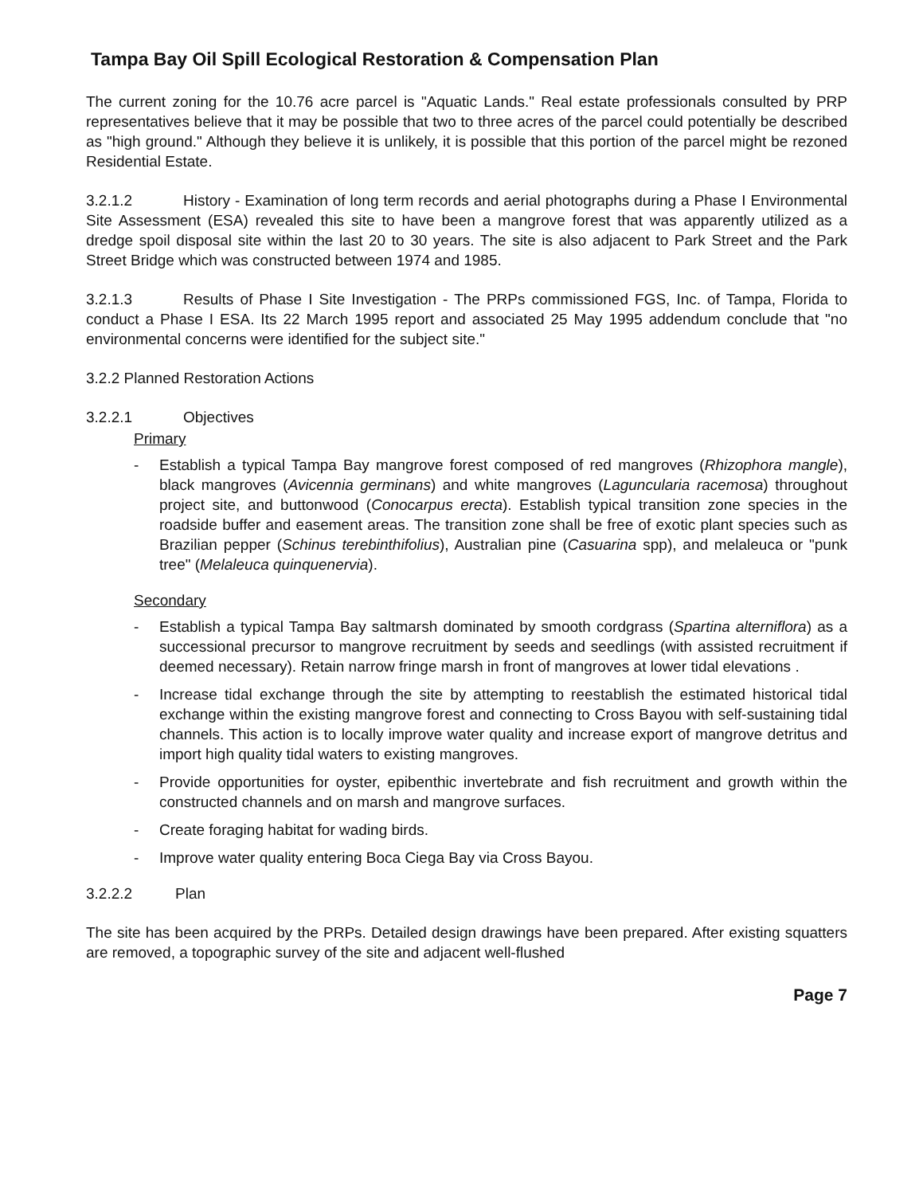Tampa Bay Oil Spill Ecological Restoration & Compensation Plan
The current zoning for the 10.76 acre parcel is "Aquatic Lands." Real estate professionals consulted by PRP representatives believe that it may be possible that two to three acres of the parcel could potentially be described as "high ground." Although they believe it is unlikely, it is possible that this portion of the parcel might be rezoned Residential Estate.
3.2.1.2 History - Examination of long term records and aerial photographs during a Phase I Environmental Site Assessment (ESA) revealed this site to have been a mangrove forest that was apparently utilized as a dredge spoil disposal site within the last 20 to 30 years. The site is also adjacent to Park Street and the Park Street Bridge which was constructed between 1974 and 1985.
3.2.1.3 Results of Phase I Site Investigation - The PRPs commissioned FGS, Inc. of Tampa, Florida to conduct a Phase I ESA. Its 22 March 1995 report and associated 25 May 1995 addendum conclude that "no environmental concerns were identified for the subject site."
3.2.2 Planned Restoration Actions
3.2.2.1 Objectives
Primary
- Establish a typical Tampa Bay mangrove forest composed of red mangroves (Rhizophora mangle), black mangroves (Avicennia germinans) and white mangroves (Laguncularia racemosa) throughout project site, and buttonwood (Conocarpus erecta). Establish typical transition zone species in the roadside buffer and easement areas. The transition zone shall be free of exotic plant species such as Brazilian pepper (Schinus terebinthifolius), Australian pine (Casuarina spp), and melaleuca or "punk tree" (Melaleuca quinquenervia).
Secondary
- Establish a typical Tampa Bay saltmarsh dominated by smooth cordgrass (Spartina alterniflora) as a successional precursor to mangrove recruitment by seeds and seedlings (with assisted recruitment if deemed necessary). Retain narrow fringe marsh in front of mangroves at lower tidal elevations .
- Increase tidal exchange through the site by attempting to reestablish the estimated historical tidal exchange within the existing mangrove forest and connecting to Cross Bayou with self-sustaining tidal channels. This action is to locally improve water quality and increase export of mangrove detritus and import high quality tidal waters to existing mangroves.
- Provide opportunities for oyster, epibenthic invertebrate and fish recruitment and growth within the constructed channels and on marsh and mangrove surfaces.
- Create foraging habitat for wading birds.
- Improve water quality entering Boca Ciega Bay via Cross Bayou.
3.2.2.2 Plan
The site has been acquired by the PRPs. Detailed design drawings have been prepared. After existing squatters are removed, a topographic survey of the site and adjacent well-flushed
Page 7